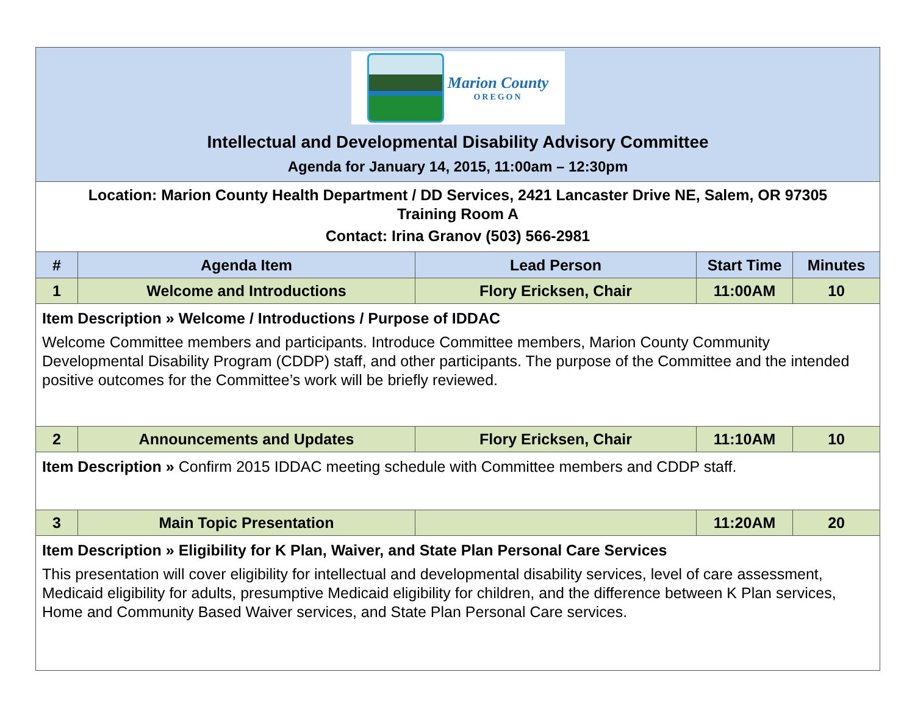| Marion County OREGON Intellectual and Developmental Disability Advisory Committee Agenda for January 14, 2015, 11:00am – 12:30pm | | | | |
| Location: Marion County Health Department / DD Services, 2421 Lancaster Drive NE, Salem, OR 97305 Training Room A Contact: Irina Granov (503) 566-2981 | | | | |
| # | Agenda Item | Lead Person | Start Time | Minutes |
| 1 | Welcome and Introductions | Flory Ericksen, Chair | 11:00AM | 10 |
| Item Description » Welcome / Introductions / Purpose of IDDAC Welcome Committee members and participants. Introduce Committee members, Marion County Community Developmental Disability Program (CDDP) staff, and other participants. The purpose of the Committee and the intended positive outcomes for the Committee’s work will be briefly reviewed. | | | | |
| 2 | Announcements and Updates | Flory Ericksen, Chair | 11:10AM | 10 |
| Item Description » Confirm 2015 IDDAC meeting schedule with Committee members and CDDP staff. | | | | |
| 3 | Main Topic Presentation | | 11:20AM | 20 |
| Item Description » Eligibility for K Plan, Waiver, and State Plan Personal Care Services This presentation will cover eligibility for intellectual and developmental disability services, level of care assessment, Medicaid eligibility for adults, presumptive Medicaid eligibility for children, and the difference between K Plan services, Home and Community Based Waiver services, and State Plan Personal Care services. | | | | |